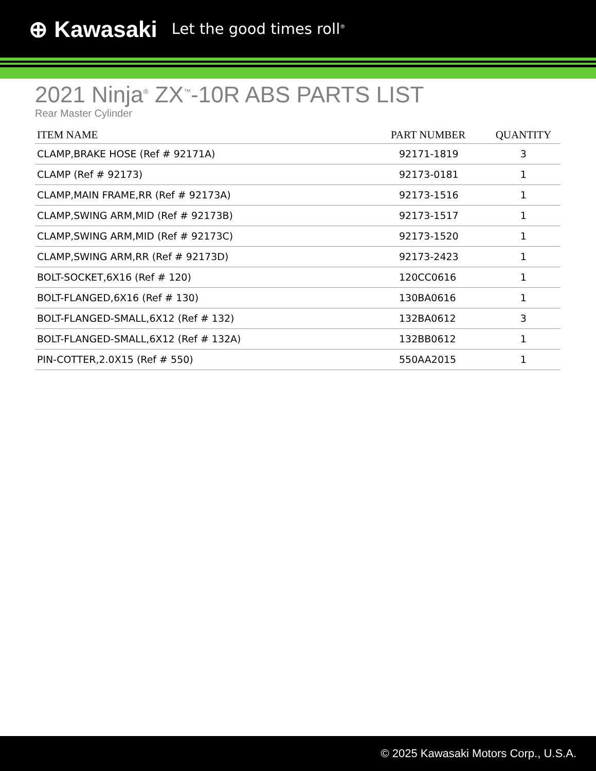⊕ Kawasaki Let the good times roll<sup>®</sup>
2021 Ninja<sup>®</sup> ZX<sup>™</sup>-10R ABS PARTS LIST
Rear Master Cylinder
| ITEM NAME | PART NUMBER | QUANTITY |
| --- | --- | --- |
| CLAMP,BRAKE HOSE (Ref # 92171A) | 92171-1819 | 3 |
| CLAMP (Ref # 92173) | 92173-0181 | 1 |
| CLAMP,MAIN FRAME,RR (Ref # 92173A) | 92173-1516 | 1 |
| CLAMP,SWING ARM,MID (Ref # 92173B) | 92173-1517 | 1 |
| CLAMP,SWING ARM,MID (Ref # 92173C) | 92173-1520 | 1 |
| CLAMP,SWING ARM,RR (Ref # 92173D) | 92173-2423 | 1 |
| BOLT-SOCKET,6X16 (Ref # 120) | 120CC0616 | 1 |
| BOLT-FLANGED,6X16 (Ref # 130) | 130BA0616 | 1 |
| BOLT-FLANGED-SMALL,6X12 (Ref # 132) | 132BA0612 | 3 |
| BOLT-FLANGED-SMALL,6X12 (Ref # 132A) | 132BB0612 | 1 |
| PIN-COTTER,2.0X15 (Ref # 550) | 550AA2015 | 1 |
© 2025 Kawasaki Motors Corp., U.S.A.